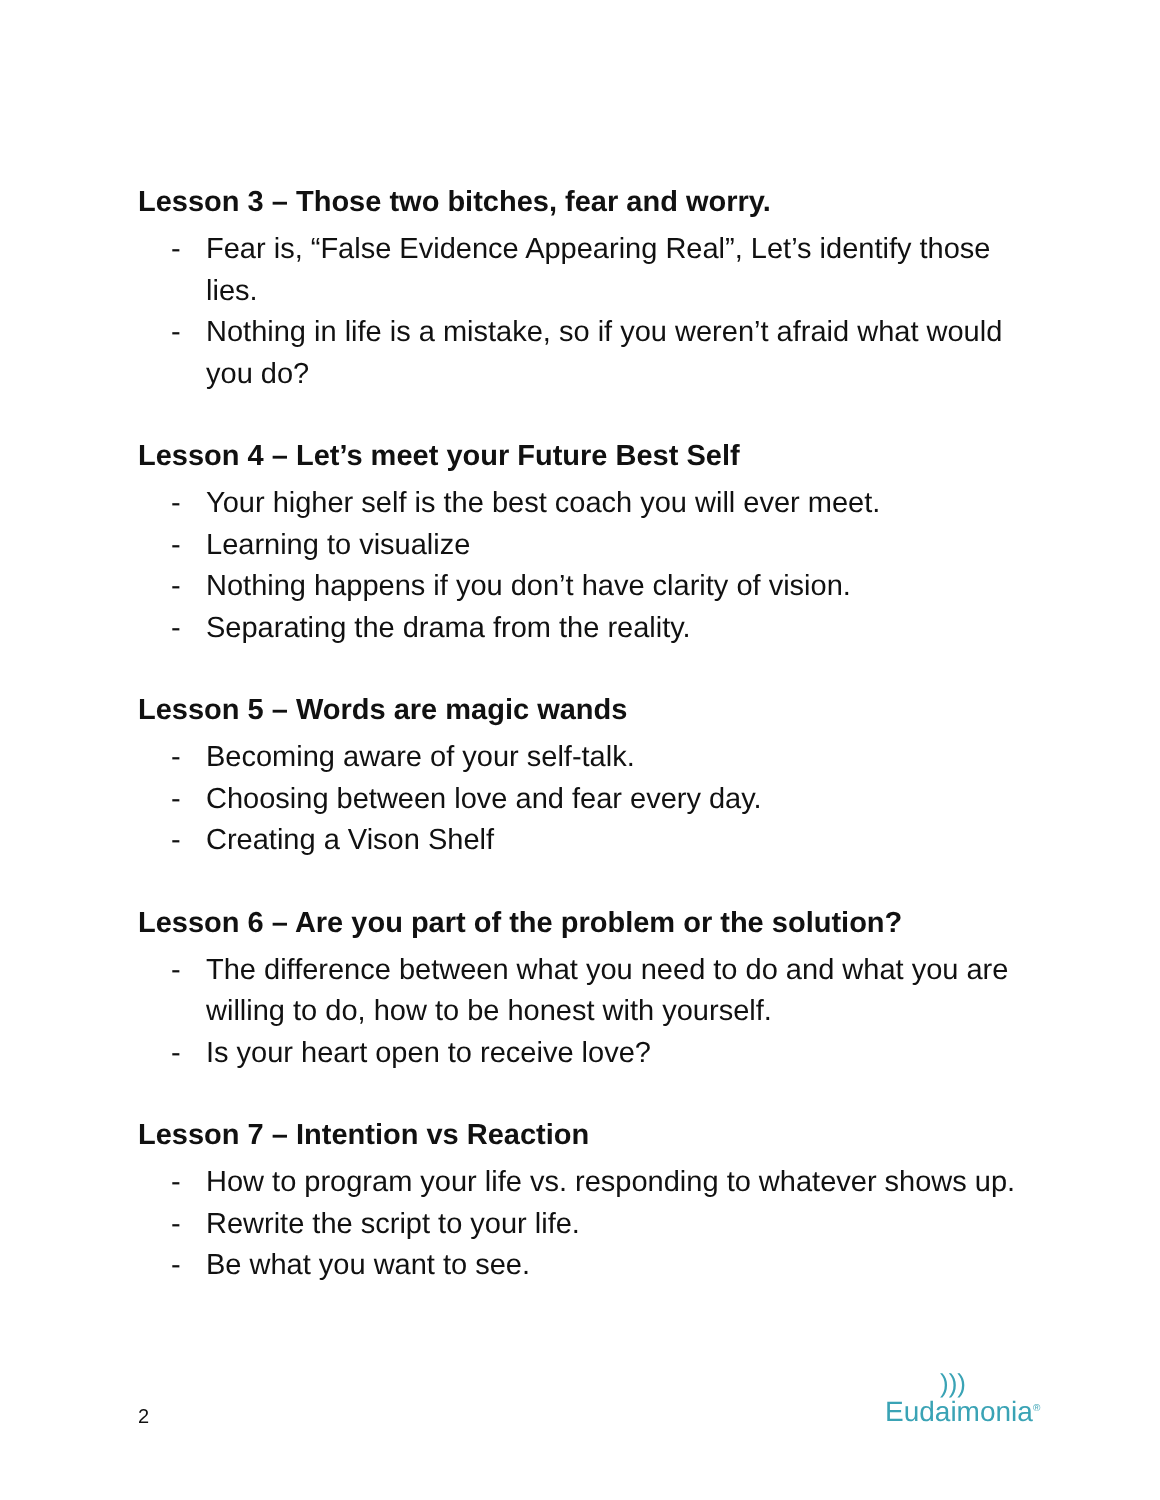Lesson 3 – Those two bitches, fear and worry.
- Fear is, “False Evidence Appearing Real”, Let’s identify those lies.
- Nothing in life is a mistake, so if you weren’t afraid what would you do?
Lesson 4 – Let’s meet your Future Best Self
- Your higher self is the best coach you will ever meet.
- Learning to visualize
- Nothing happens if you don’t have clarity of vision.
- Separating the drama from the reality.
Lesson 5 – Words are magic wands
- Becoming aware of your self-talk.
- Choosing between love and fear every day.
- Creating a Vison Shelf
Lesson 6 – Are you part of the problem or the solution?
- The difference between what you need to do and what you are willing to do, how to be honest with yourself.
- Is your heart open to receive love?
Lesson 7 – Intention vs Reaction
- How to program your life vs. responding to whatever shows up.
- Rewrite the script to your life.
- Be what you want to see.
2
)))
Eudaimonia<sup>®</sup>